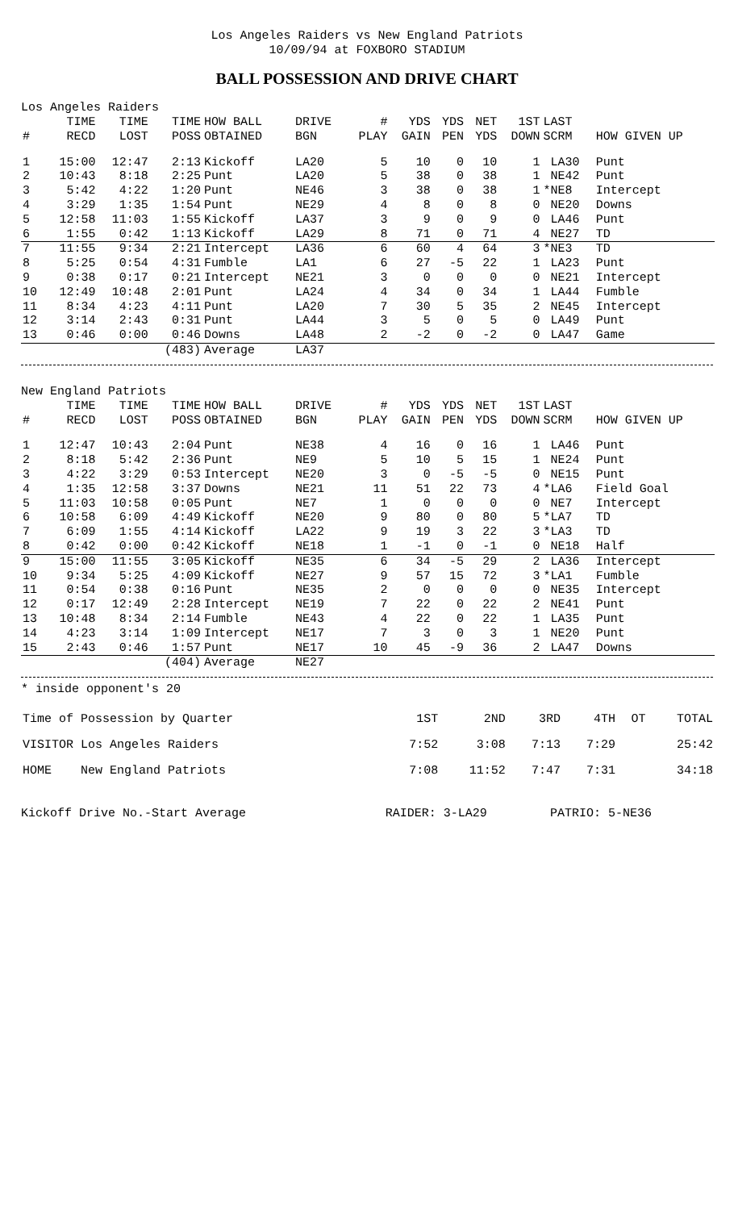Los Angeles Raiders vs New England Patriots
10/09/94 at FOXBORO STADIUM
BALL POSSESSION AND DRIVE CHART
Los Angeles Raiders
| # | TIME RECD | TIME LOST | TIME POSS | HOW BALL OBTAINED | DRIVE BGN | # PLAY | YDS GAIN | YDS PEN | NET YDS | 1ST DOWN | LAST SCRM | HOW GIVEN UP |
| --- | --- | --- | --- | --- | --- | --- | --- | --- | --- | --- | --- | --- |
| 1 | 15:00 | 12:47 | 2:13 | Kickoff | LA20 | 5 | 10 | 0 | 10 | 1 | LA30 | Punt |
| 2 | 10:43 | 8:18 | 2:25 | Punt | LA20 | 5 | 38 | 0 | 38 | 1 | NE42 | Punt |
| 3 | 5:42 | 4:22 | 1:20 | Punt | NE46 | 3 | 38 | 0 | 38 | 1 | *NE8 | Intercept |
| 4 | 3:29 | 1:35 | 1:54 | Punt | NE29 | 4 | 8 | 0 | 8 | 0 | NE20 | Downs |
| 5 | 12:58 | 11:03 | 1:55 | Kickoff | LA37 | 3 | 9 | 0 | 9 | 0 | LA46 | Punt |
| 6 | 1:55 | 0:42 | 1:13 | Kickoff | LA29 | 8 | 71 | 0 | 71 | 4 | NE27 | TD |
| 7 | 11:55 | 9:34 | 2:21 | Intercept | LA36 | 6 | 60 | 4 | 64 | 3 | *NE3 | TD |
| 8 | 5:25 | 0:54 | 4:31 | Fumble | LA1 | 6 | 27 | -5 | 22 | 1 | LA23 | Punt |
| 9 | 0:38 | 0:17 | 0:21 | Intercept | NE21 | 3 | 0 | 0 | 0 | 0 | NE21 | Intercept |
| 10 | 12:49 | 10:48 | 2:01 | Punt | LA24 | 4 | 34 | 0 | 34 | 1 | LA44 | Fumble |
| 11 | 8:34 | 4:23 | 4:11 | Punt | LA20 | 7 | 30 | 5 | 35 | 2 | NE45 | Intercept |
| 12 | 3:14 | 2:43 | 0:31 | Punt | LA44 | 3 | 5 | 0 | 5 | 0 | LA49 | Punt |
| 13 | 0:46 | 0:00 | 0:46 | Downs | LA48 | 2 | -2 | 0 | -2 | 0 | LA47 | Game |
| | | | (483) | Average | LA37 | | | | | | | |
New England Patriots
| # | TIME RECD | TIME LOST | TIME POSS | HOW BALL OBTAINED | DRIVE BGN | # PLAY | YDS GAIN | YDS PEN | NET YDS | 1ST DOWN | LAST SCRM | HOW GIVEN UP |
| --- | --- | --- | --- | --- | --- | --- | --- | --- | --- | --- | --- | --- |
| 1 | 12:47 | 10:43 | 2:04 | Punt | NE38 | 4 | 16 | 0 | 16 | 1 | LA46 | Punt |
| 2 | 8:18 | 5:42 | 2:36 | Punt | NE9 | 5 | 10 | 5 | 15 | 1 | NE24 | Punt |
| 3 | 4:22 | 3:29 | 0:53 | Intercept | NE20 | 3 | 0 | -5 | -5 | 0 | NE15 | Punt |
| 4 | 1:35 | 12:58 | 3:37 | Downs | NE21 | 11 | 51 | 22 | 73 | 4 | *LA6 | Field Goal |
| 5 | 11:03 | 10:58 | 0:05 | Punt | NE7 | 1 | 0 | 0 | 0 | 0 | NE7 | Intercept |
| 6 | 10:58 | 6:09 | 4:49 | Kickoff | NE20 | 9 | 80 | 0 | 80 | 5 | *LA7 | TD |
| 7 | 6:09 | 1:55 | 4:14 | Kickoff | LA22 | 9 | 19 | 3 | 22 | 3 | *LA3 | TD |
| 8 | 0:42 | 0:00 | 0:42 | Kickoff | NE18 | 1 | -1 | 0 | -1 | 0 | NE18 | Half |
| 9 | 15:00 | 11:55 | 3:05 | Kickoff | NE35 | 6 | 34 | -5 | 29 | 2 | LA36 | Intercept |
| 10 | 9:34 | 5:25 | 4:09 | Kickoff | NE27 | 9 | 57 | 15 | 72 | 3 | *LA1 | Fumble |
| 11 | 0:54 | 0:38 | 0:16 | Punt | NE35 | 2 | 0 | 0 | 0 | 0 | NE35 | Intercept |
| 12 | 0:17 | 12:49 | 2:28 | Intercept | NE19 | 7 | 22 | 0 | 22 | 2 | NE41 | Punt |
| 13 | 10:48 | 8:34 | 2:14 | Fumble | NE43 | 4 | 22 | 0 | 22 | 1 | LA35 | Punt |
| 14 | 4:23 | 3:14 | 1:09 | Intercept | NE17 | 7 | 3 | 0 | 3 | 1 | NE20 | Punt |
| 15 | 2:43 | 0:46 | 1:57 | Punt | NE17 | 10 | 45 | -9 | 36 | 2 | LA47 | Downs |
| | | | (404) | Average | NE27 | | | | | | | |
* inside opponent's 20
| Time of Possession by Quarter | 1ST | 2ND | 3RD | 4TH | OT | TOTAL |
| VISITOR Los Angeles Raiders | 7:52 | 3:08 | 7:13 | 7:29 | | 25:42 |
| HOME New England Patriots | 7:08 | 11:52 | 7:47 | 7:31 | | 34:18 |
| Kickoff Drive No.-Start Average | RAIDER: 3-LA29 | PATRIO: 5-NE36 |